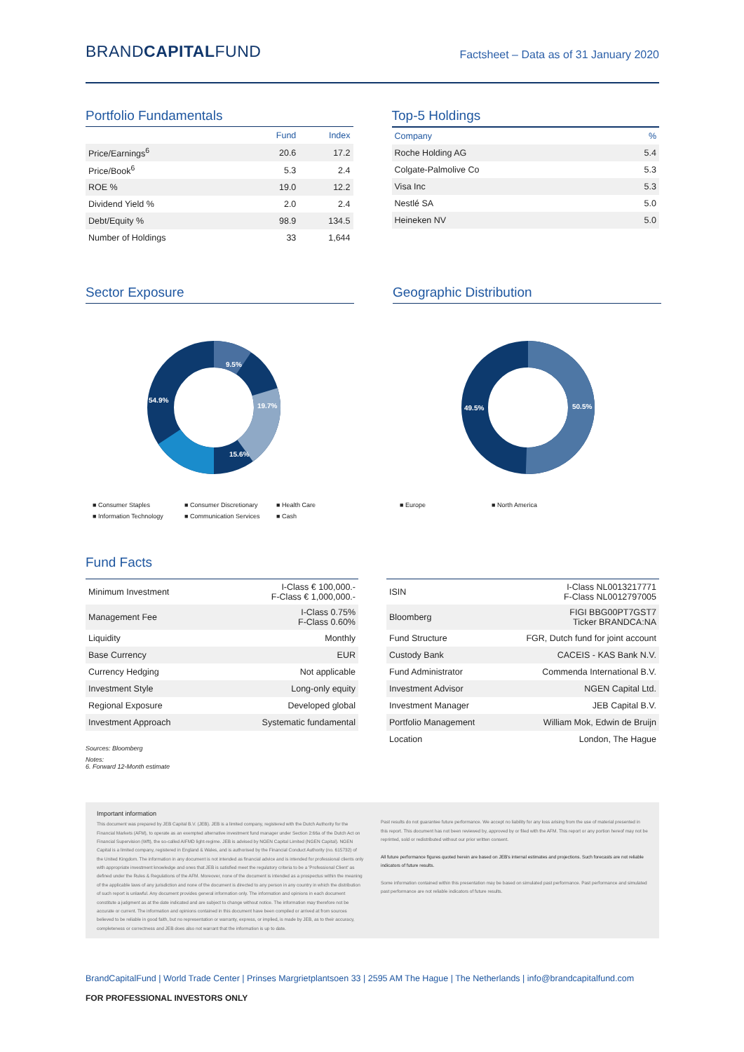BRANDCAPITALFUND
Factsheet – Data as of 31 January 2020
Portfolio Fundamentals
| | Fund | Index |
| --- | --- | --- |
| Price/Earnings<sup>6</sup> | 20.6 | 17.2 |
| Price/Book<sup>6</sup> | 5.3 | 2.4 |
| ROE % | 19.0 | 12.2 |
| Dividend Yield % | 2.0 | 2.4 |
| Debt/Equity % | 98.9 | 134.5 |
| Number of Holdings | 33 | 1,644 |
Top-5 Holdings
| Company | % |
| --- | --- |
| Roche Holding AG | 5.4 |
| Colgate-Palmolive Co | 5.3 |
| Visa Inc | 5.3 |
| Nestlé SA | 5.0 |
| Heineken NV | 5.0 |
Sector Exposure
9.5%
19.7%
15.6%
54.9%
■ Consumer Staples ■ Consumer Discretionary ■ Health Care ■ Information Technology ■ Communication Services ■ Cash
Geographic Distribution
49.5%
50.5%
■ Europe ■ North America
Fund Facts
| Minimum Investment | I-Class € 100,000.- F-Class € 1,000,000.- |
| Management Fee | I-Class 0.75% F-Class 0.60% |
| Liquidity | Monthly |
| Base Currency | EUR |
| Currency Hedging | Not applicable |
| Investment Style | Long-only equity |
| Regional Exposure | Developed global |
| Investment Approach | Systematic fundamental |
Sources: Bloomberg
Notes:
6. Forward 12-Month estimate
| ISIN | I-Class NL0013217771 F-Class NL0012797005 |
| Bloomberg | FIGI BBG00PT7GST7 Ticker BRANDCA:NA |
| Fund Structure | FGR, Dutch fund for joint account |
| Custody Bank | CACEIS - KAS Bank N.V. |
| Fund Administrator | Commenda International B.V. |
| Investment Advisor | NGEN Capital Ltd. |
| Investment Manager | JEB Capital B.V. |
| Portfolio Management | William Mok, Edwin de Bruijn |
| Location | London, The Hague |
Important information
This document was prepared by JEB Capital B.V. (JEB). JEB is a limited company, registered with the Dutch Authority for the Financial Markets (AFM), to operate as an exempted alternative investment fund manager under Section 2:66a of the Dutch Act on Financial Supervision (Wft), the so-called AIFMD light-regime. JEB is advised by NGEN Capital Limited (NGEN Capital). NGEN Capital is a limited company, registered in England & Wales, and is authorised by the Financial Conduct Authority (no. 615732) of the United Kingdom. The information in any document is not intended as financial advice and is intended for professional clients only with appropriate investment knowledge and ones that JEB is satisfied meet the regulatory criteria to be a 'Professional Client' as defined under the Rules & Regulations of the AFM. Moreover, none of the document is intended as a prospectus within the meaning of the applicable laws of any jurisdiction and none of the document is directed to any person in any country in which the distribution of such report is unlawful. Any document provides general information only. The information and opinions in each document constitute a judgment as at the date indicated and are subject to change without notice. The information may therefore not be accurate or current. The information and opinions contained in this document have been compiled or arrived at from sources believed to be reliable in good faith, but no representation or warranty, express, or implied, is made by JEB, as to their accuracy, completeness or correctness and JEB does also not warrant that the information is up to date.
Past results do not guarantee future performance. We accept no liability for any loss arising from the use of material presented in this report. This document has not been reviewed by, approved by or filed with the AFM. This report or any portion hereof may not be reprinted, sold or redistributed without our prior written consent.
All future performance figures quoted herein are based on JEB's internal estimates and projections. Such forecasts are not reliable indicators of future results.
Some information contained within this presentation may be based on simulated past performance. Past performance and simulated past performance are not reliable indicators of future results.
BrandCapitalFund | World Trade Center | Prinses Margrietplantsoen 33 | 2595 AM The Hague | The Netherlands | info@brandcapitalfund.com
FOR PROFESSIONAL INVESTORS ONLY